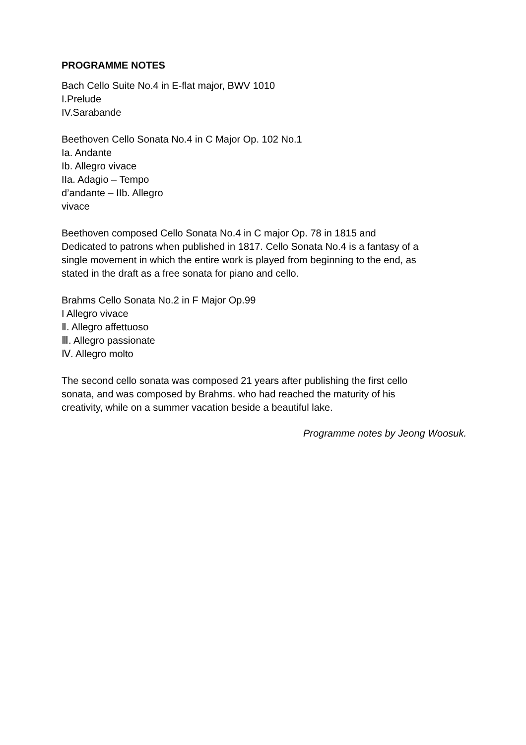PROGRAMME NOTES
Bach Cello Suite No.4 in E-flat major, BWV 1010
I.Prelude
IV.Sarabande
Beethoven Cello Sonata No.4 in C Major Op. 102 No.1
Ia. Andante
Ib. Allegro vivace
IIa. Adagio – Tempo
d’andante – IIb. Allegro
vivace
Beethoven composed Cello Sonata No.4 in C major Op. 78 in 1815 and
Dedicated to patrons when published in 1817. Cello Sonata No.4 is a fantasy of a
single movement in which the entire work is played from beginning to the end, as
stated in the draft as a free sonata for piano and cello.
Brahms Cello Sonata No.2 in F Major Op.99
I Allegro vivace
Ⅱ. Allegro affettuoso
Ⅲ. Allegro passionate
Ⅳ. Allegro molto
The second cello sonata was composed 21 years after publishing the first cello
sonata, and was composed by Brahms. who had reached the maturity of his
creativity, while on a summer vacation beside a beautiful lake.
Programme notes by Jeong Woosuk.